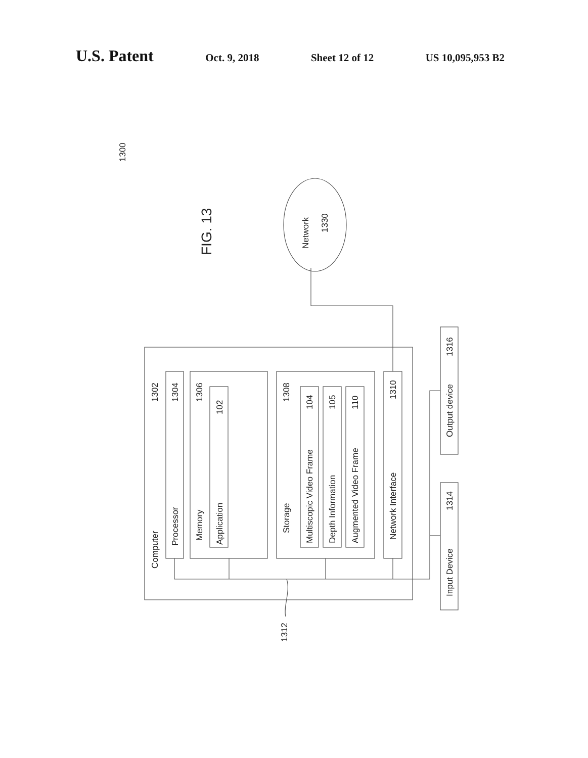U.S. Patent
Oct. 9, 2018 Sheet 12 of 12 US 10,095,953 B2
1300
FIG. 13
Network
1330
Computer
1302
Processor
1304
Memory
1306
Application
102
Storage
1308
Multiscopic Video Frame
104
Depth Information
105
Augmented Video Frame
110
Network Interface
1310
Input Device
1314
Output device
1316
1312